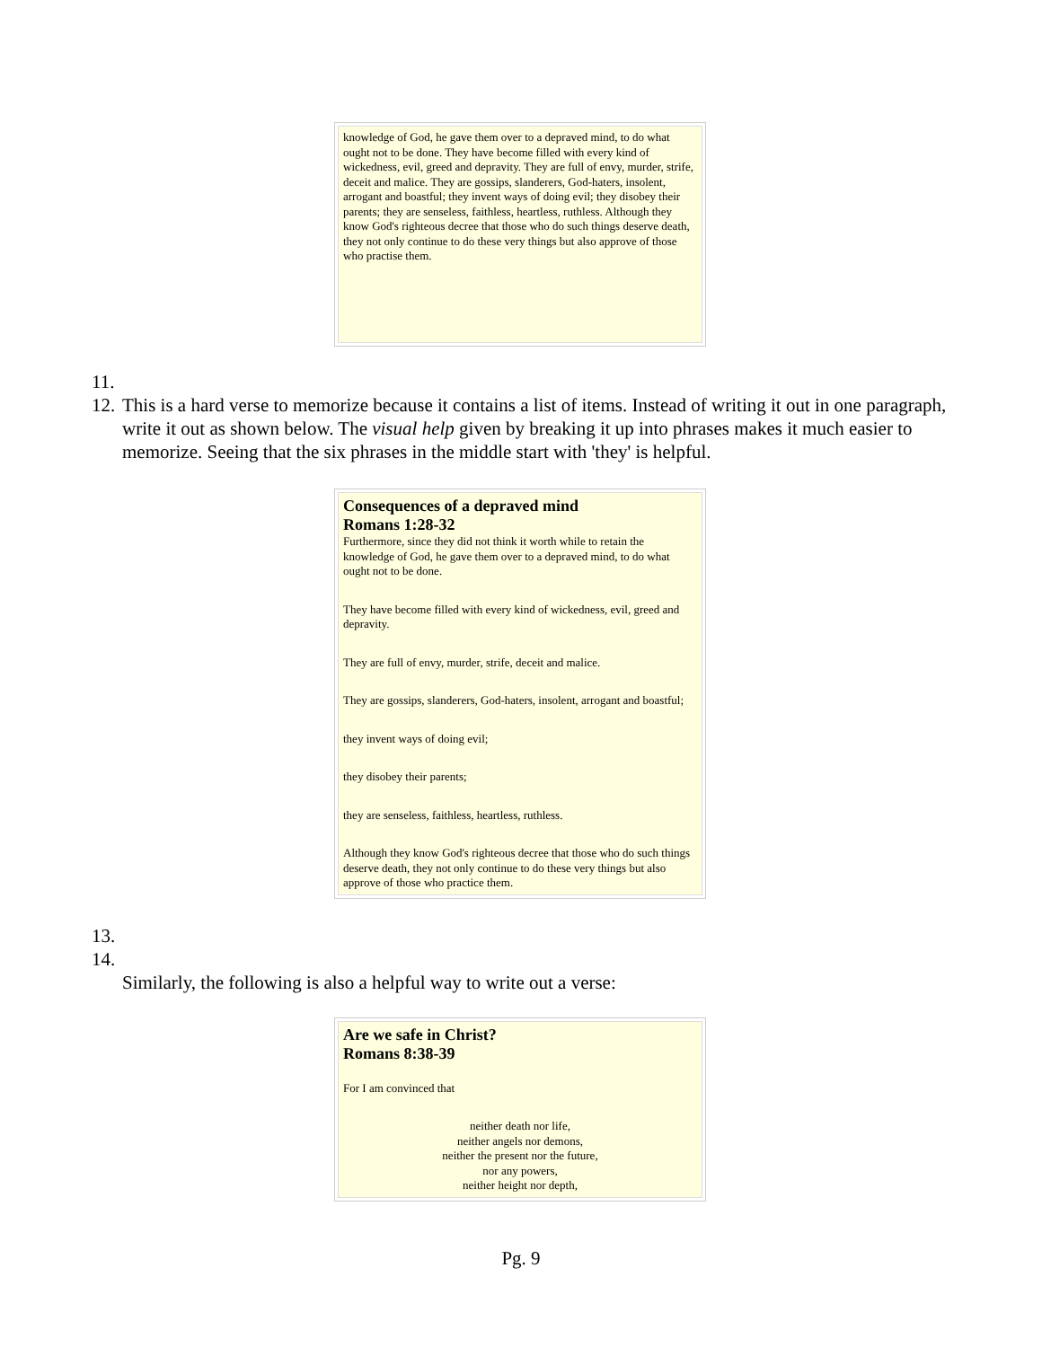knowledge of God, he gave them over to a depraved mind, to do what ought not to be done. They have become filled with every kind of wickedness, evil, greed and depravity. They are full of envy, murder, strife, deceit and malice. They are gossips, slanderers, God-haters, insolent, arrogant and boastful; they invent ways of doing evil; they disobey their parents; they are senseless, faithless, heartless, ruthless. Although they know God's righteous decree that those who do such things deserve death, they not only continue to do these very things but also approve of those who practise them.
11.
12. This is a hard verse to memorize because it contains a list of items. Instead of writing it out in one paragraph, write it out as shown below. The visual help given by breaking it up into phrases makes it much easier to memorize. Seeing that the six phrases in the middle start with 'they' is helpful.
Consequences of a depraved mind
Romans 1:28-32
Furthermore, since they did not think it worth while to retain the knowledge of God, he gave them over to a depraved mind, to do what ought not to be done.
They have become filled with every kind of wickedness, evil, greed and depravity.
They are full of envy, murder, strife, deceit and malice.
They are gossips, slanderers, God-haters, insolent, arrogant and boastful;
they invent ways of doing evil;
they disobey their parents;
they are senseless, faithless, heartless, ruthless.
Although they know God's righteous decree that those who do such things deserve death, they not only continue to do these very things but also approve of those who practice them.
13.
14.
Similarly, the following is also a helpful way to write out a verse:
Are we safe in Christ?
Romans 8:38-39
For I am convinced that
neither death nor life,
neither angels nor demons,
neither the present nor the future,
nor any powers,
neither height nor depth,
Pg. 9